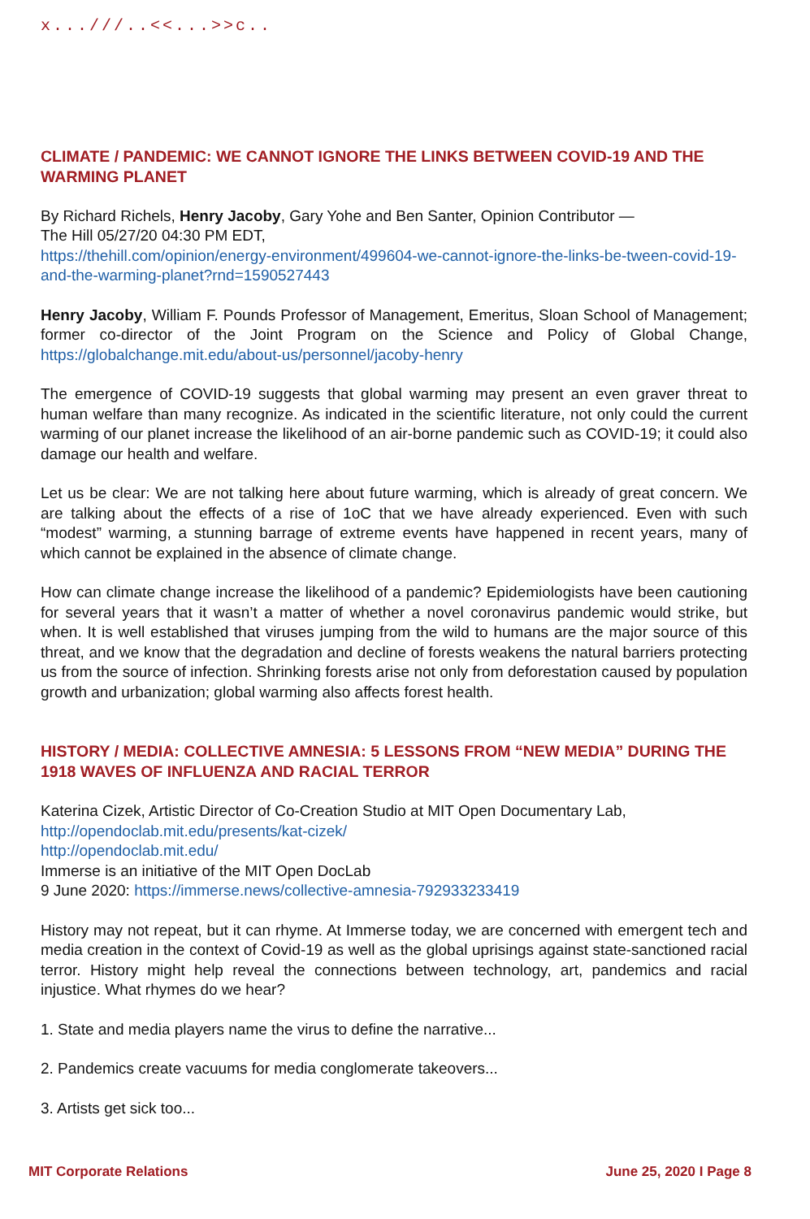x...///..<<...>>c..
CLIMATE / PANDEMIC: WE CANNOT IGNORE THE LINKS BETWEEN COVID-19 AND THE WARMING PLANET
By Richard Richels, Henry Jacoby, Gary Yohe and Ben Santer, Opinion Contributor —
The Hill 05/27/20 04:30 PM EDT,
https://thehill.com/opinion/energy-environment/499604-we-cannot-ignore-the-links-be-tween-covid-19-and-the-warming-planet?rnd=1590527443
Henry Jacoby, William F. Pounds Professor of Management, Emeritus, Sloan School of Management; former co-director of the Joint Program on the Science and Policy of Global Change, https://globalchange.mit.edu/about-us/personnel/jacoby-henry
The emergence of COVID-19 suggests that global warming may present an even graver threat to human welfare than many recognize. As indicated in the scientific literature, not only could the current warming of our planet increase the likelihood of an air-borne pandemic such as COVID-19; it could also damage our health and welfare.
Let us be clear: We are not talking here about future warming, which is already of great concern. We are talking about the effects of a rise of 1oC that we have already experienced. Even with such “modest” warming, a stunning barrage of extreme events have happened in recent years, many of which cannot be explained in the absence of climate change.
How can climate change increase the likelihood of a pandemic? Epidemiologists have been cautioning for several years that it wasn’t a matter of whether a novel coronavirus pandemic would strike, but when. It is well established that viruses jumping from the wild to humans are the major source of this threat, and we know that the degradation and decline of forests weakens the natural barriers protecting us from the source of infection. Shrinking forests arise not only from deforestation caused by population growth and urbanization; global warming also affects forest health.
HISTORY / MEDIA: COLLECTIVE AMNESIA: 5 LESSONS FROM “NEW MEDIA” DURING THE 1918 WAVES OF INFLUENZA AND RACIAL TERROR
Katerina Cizek, Artistic Director of Co-Creation Studio at MIT Open Documentary Lab,
http://opendoclab.mit.edu/presents/kat-cizek/
http://opendoclab.mit.edu/
Immerse is an initiative of the MIT Open DocLab
9 June 2020: https://immerse.news/collective-amnesia-792933233419
History may not repeat, but it can rhyme. At Immerse today, we are concerned with emergent tech and media creation in the context of Covid-19 as well as the global uprisings against state-sanctioned racial terror. History might help reveal the connections between technology, art, pandemics and racial injustice. What rhymes do we hear?
1. State and media players name the virus to define the narrative...
2. Pandemics create vacuums for media conglomerate takeovers...
3. Artists get sick too...
MIT Corporate Relations June 25, 2020 I Page 8